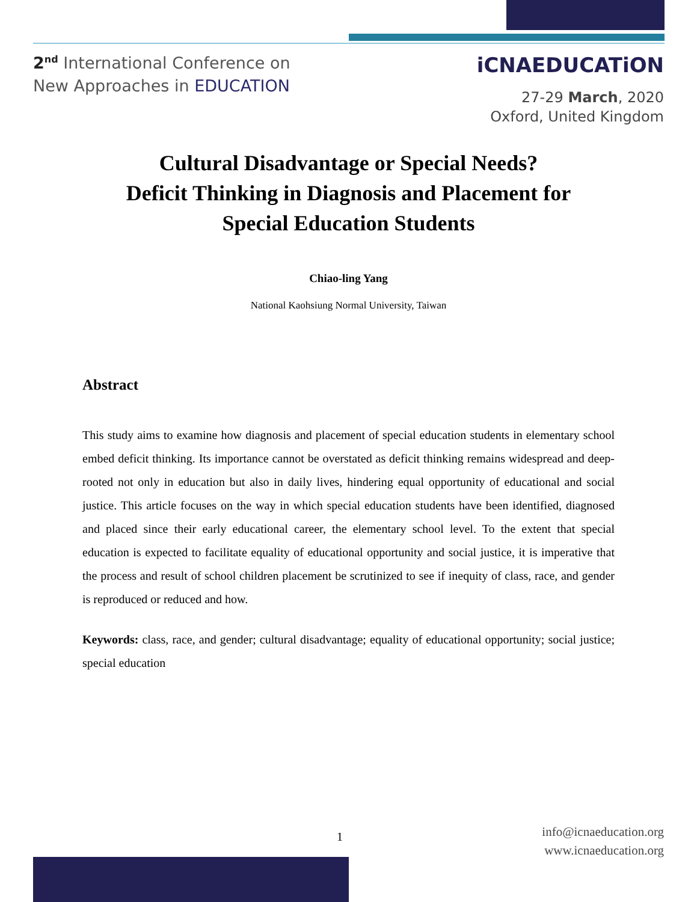2<sup>nd</sup> International Conference on
New Approaches in EDUCATION
iCNAEDUCATiON
27-29 March, 2020
Oxford, United Kingdom
Cultural Disadvantage or Special Needs?
Deficit Thinking in Diagnosis and Placement for
Special Education Students
Chiao-ling Yang
National Kaohsiung Normal University, Taiwan
Abstract
This study aims to examine how diagnosis and placement of special education students in elementary school embed deficit thinking. Its importance cannot be overstated as deficit thinking remains widespread and deep-rooted not only in education but also in daily lives, hindering equal opportunity of educational and social justice. This article focuses on the way in which special education students have been identified, diagnosed and placed since their early educational career, the elementary school level. To the extent that special education is expected to facilitate equality of educational opportunity and social justice, it is imperative that the process and result of school children placement be scrutinized to see if inequity of class, race, and gender is reproduced or reduced and how.
Keywords: class, race, and gender; cultural disadvantage; equality of educational opportunity; social justice; special education
1
info@icnaeducation.org
www.icnaeducation.org